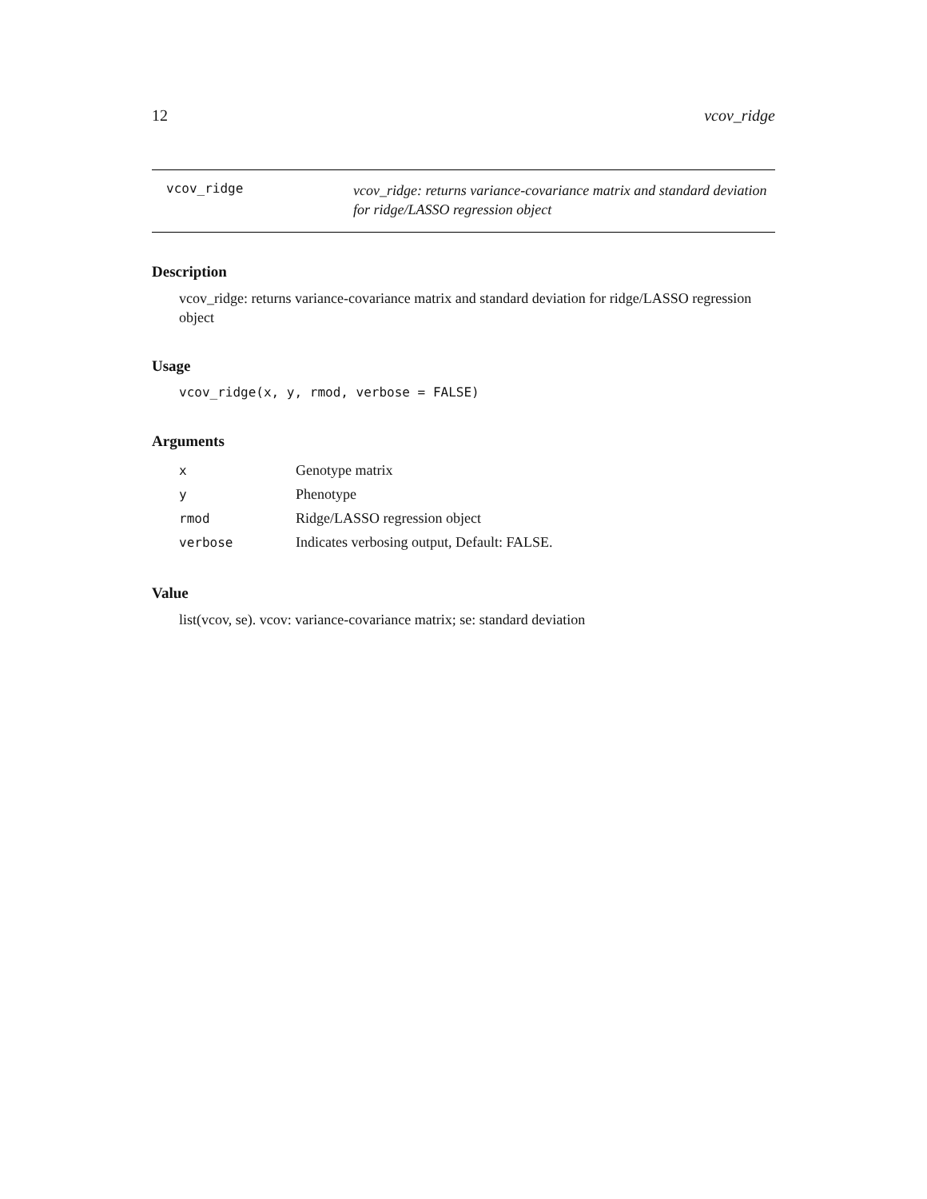12 vcov_ridge
vcov_ridge
vcov_ridge: returns variance-covariance matrix and standard deviation for ridge/LASSO regression object
Description
vcov_ridge: returns variance-covariance matrix and standard deviation for ridge/LASSO regression object
Usage
vcov_ridge(x, y, rmod, verbose = FALSE)
Arguments
| x | Genotype matrix |
| y | Phenotype |
| rmod | Ridge/LASSO regression object |
| verbose | Indicates verbosing output, Default: FALSE. |
Value
list(vcov, se). vcov: variance-covariance matrix; se: standard deviation